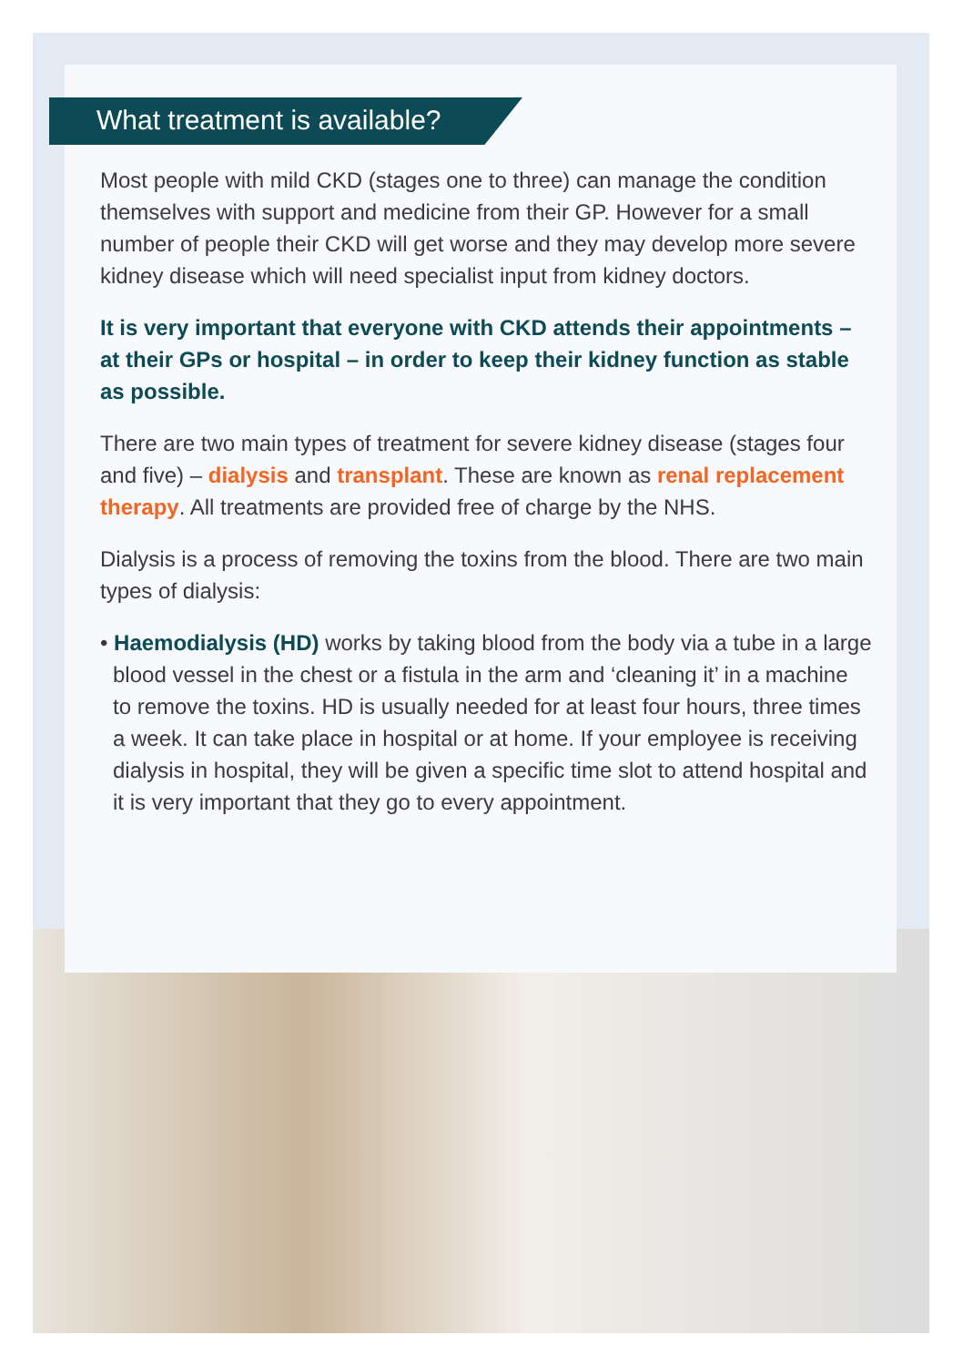What treatment is available?
Most people with mild CKD (stages one to three) can manage the condition themselves with support and medicine from their GP. However for a small number of people their CKD will get worse and they may develop more severe kidney disease which will need specialist input from kidney doctors.
It is very important that everyone with CKD attends their appointments – at their GPs or hospital – in order to keep their kidney function as stable as possible.
There are two main types of treatment for severe kidney disease (stages four and five) – dialysis and transplant. These are known as renal replacement therapy. All treatments are provided free of charge by the NHS.
Dialysis is a process of removing the toxins from the blood. There are two main types of dialysis:
• Haemodialysis (HD) works by taking blood from the body via a tube in a large blood vessel in the chest or a fistula in the arm and ‘cleaning it’ in a machine to remove the toxins. HD is usually needed for at least four hours, three times a week. It can take place in hospital or at home. If your employee is receiving dialysis in hospital, they will be given a specific time slot to attend hospital and it is very important that they go to every appointment.